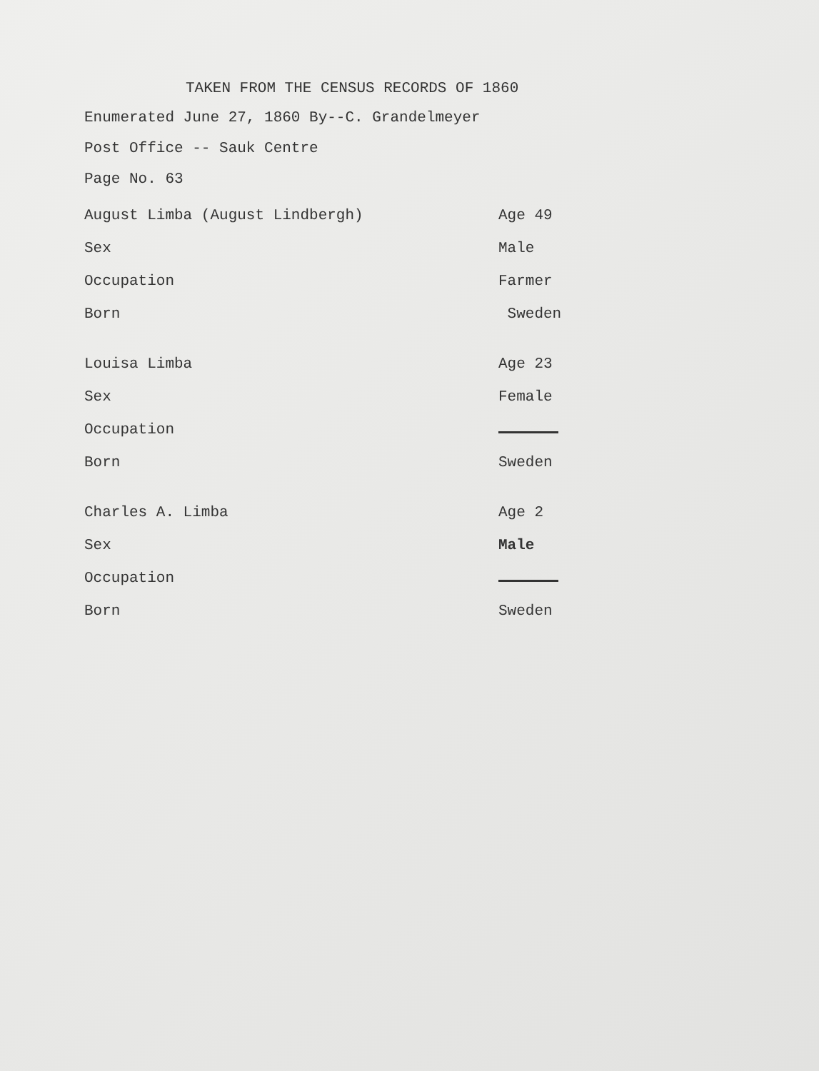TAKEN FROM THE CENSUS RECORDS OF 1860
Enumerated June 27, 1860 By--C. Grandelmeyer
Post Office -- Sauk Centre
Page No. 63
| August Limba (August Lindbergh) | Age 49 |
| Sex | Male |
| Occupation | Farmer |
| Born | Sweden |
| Louisa Limba | Age 23 |
| Sex | Female |
| Occupation | |
| Born | Sweden |
| Charles A. Limba | Age 2 |
| Sex | Male |
| Occupation | |
| Born | Sweden |